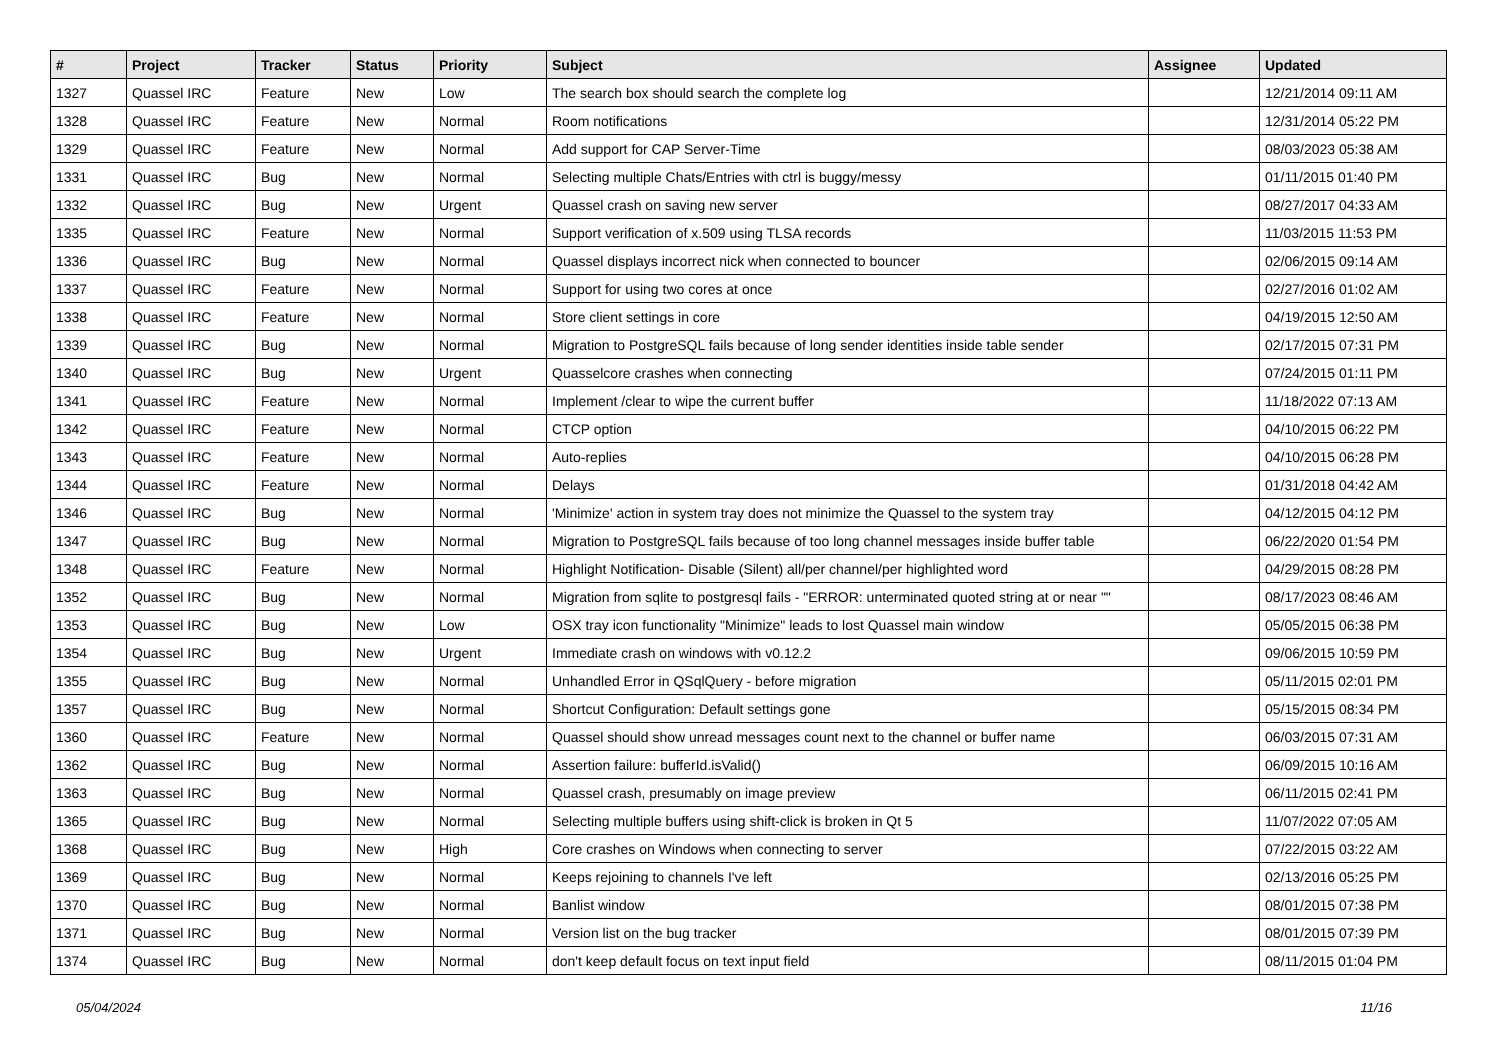| # | Project | Tracker | Status | Priority | Subject | Assignee | Updated |
| --- | --- | --- | --- | --- | --- | --- | --- |
| 1327 | Quassel IRC | Feature | New | Low | The search box should search the complete log | | 12/21/2014 09:11 AM |
| 1328 | Quassel IRC | Feature | New | Normal | Room notifications | | 12/31/2014 05:22 PM |
| 1329 | Quassel IRC | Feature | New | Normal | Add support for CAP Server-Time | | 08/03/2023 05:38 AM |
| 1331 | Quassel IRC | Bug | New | Normal | Selecting multiple Chats/Entries with ctrl is buggy/messy | | 01/11/2015 01:40 PM |
| 1332 | Quassel IRC | Bug | New | Urgent | Quassel crash on saving new server | | 08/27/2017 04:33 AM |
| 1335 | Quassel IRC | Feature | New | Normal | Support verification of x.509 using TLSA records | | 11/03/2015 11:53 PM |
| 1336 | Quassel IRC | Bug | New | Normal | Quassel displays incorrect nick when connected to bouncer | | 02/06/2015 09:14 AM |
| 1337 | Quassel IRC | Feature | New | Normal | Support for using two cores at once | | 02/27/2016 01:02 AM |
| 1338 | Quassel IRC | Feature | New | Normal | Store client settings in core | | 04/19/2015 12:50 AM |
| 1339 | Quassel IRC | Bug | New | Normal | Migration to PostgreSQL fails because of long sender identities inside table sender | | 02/17/2015 07:31 PM |
| 1340 | Quassel IRC | Bug | New | Urgent | Quasselcore crashes when connecting | | 07/24/2015 01:11 PM |
| 1341 | Quassel IRC | Feature | New | Normal | Implement /clear to wipe the current buffer | | 11/18/2022 07:13 AM |
| 1342 | Quassel IRC | Feature | New | Normal | CTCP option | | 04/10/2015 06:22 PM |
| 1343 | Quassel IRC | Feature | New | Normal | Auto-replies | | 04/10/2015 06:28 PM |
| 1344 | Quassel IRC | Feature | New | Normal | Delays | | 01/31/2018 04:42 AM |
| 1346 | Quassel IRC | Bug | New | Normal | 'Minimize' action in system tray does not minimize the Quassel to the system tray | | 04/12/2015 04:12 PM |
| 1347 | Quassel IRC | Bug | New | Normal | Migration to PostgreSQL fails because of too long channel messages inside buffer table | | 06/22/2020 01:54 PM |
| 1348 | Quassel IRC | Feature | New | Normal | Highlight Notification- Disable (Silent) all/per channel/per highlighted word | | 04/29/2015 08:28 PM |
| 1352 | Quassel IRC | Bug | New | Normal | Migration from sqlite to postgresql fails - "ERROR: unterminated quoted string at or near "" | | 08/17/2023 08:46 AM |
| 1353 | Quassel IRC | Bug | New | Low | OSX tray icon functionality "Minimize" leads to lost Quassel main window | | 05/05/2015 06:38 PM |
| 1354 | Quassel IRC | Bug | New | Urgent | Immediate crash on windows with v0.12.2 | | 09/06/2015 10:59 PM |
| 1355 | Quassel IRC | Bug | New | Normal | Unhandled Error in QSqlQuery - before migration | | 05/11/2015 02:01 PM |
| 1357 | Quassel IRC | Bug | New | Normal | Shortcut Configuration: Default settings gone | | 05/15/2015 08:34 PM |
| 1360 | Quassel IRC | Feature | New | Normal | Quassel should show unread messages count next to the channel or buffer name | | 06/03/2015 07:31 AM |
| 1362 | Quassel IRC | Bug | New | Normal | Assertion failure: bufferId.isValid() | | 06/09/2015 10:16 AM |
| 1363 | Quassel IRC | Bug | New | Normal | Quassel crash, presumably on image preview | | 06/11/2015 02:41 PM |
| 1365 | Quassel IRC | Bug | New | Normal | Selecting multiple buffers using shift-click is broken in Qt 5 | | 11/07/2022 07:05 AM |
| 1368 | Quassel IRC | Bug | New | High | Core crashes on Windows when connecting to server | | 07/22/2015 03:22 AM |
| 1369 | Quassel IRC | Bug | New | Normal | Keeps rejoining to channels I've left | | 02/13/2016 05:25 PM |
| 1370 | Quassel IRC | Bug | New | Normal | Banlist window | | 08/01/2015 07:38 PM |
| 1371 | Quassel IRC | Bug | New | Normal | Version list on the bug tracker | | 08/01/2015 07:39 PM |
| 1374 | Quassel IRC | Bug | New | Normal | don't keep default focus on text input field | | 08/11/2015 01:04 PM |
05/04/2024 11/16